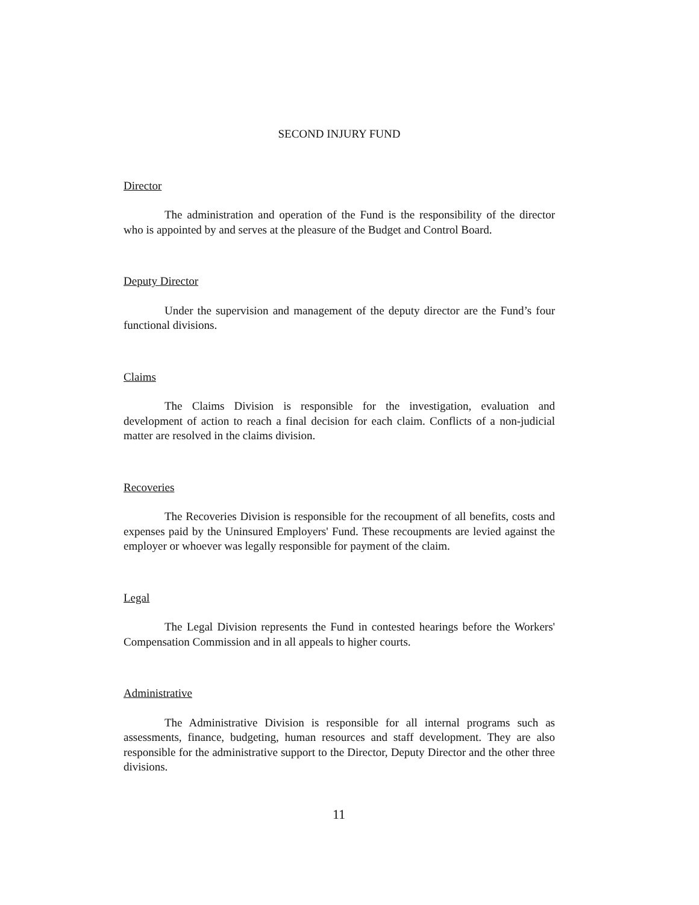SECOND INJURY FUND
Director
The administration and operation of the Fund is the responsibility of the director who is appointed by and serves at the pleasure of the Budget and Control Board.
Deputy Director
Under the supervision and management of the deputy director are the Fund’s four functional divisions.
Claims
The Claims Division is responsible for the investigation, evaluation and development of action to reach a final decision for each claim. Conflicts of a non-judicial matter are resolved in the claims division.
Recoveries
The Recoveries Division is responsible for the recoupment of all benefits, costs and expenses paid by the Uninsured Employers' Fund. These recoupments are levied against the employer or whoever was legally responsible for payment of the claim.
Legal
The Legal Division represents the Fund in contested hearings before the Workers' Compensation Commission and in all appeals to higher courts.
Administrative
The Administrative Division is responsible for all internal programs such as assessments, finance, budgeting, human resources and staff development. They are also responsible for the administrative support to the Director, Deputy Director and the other three divisions.
11